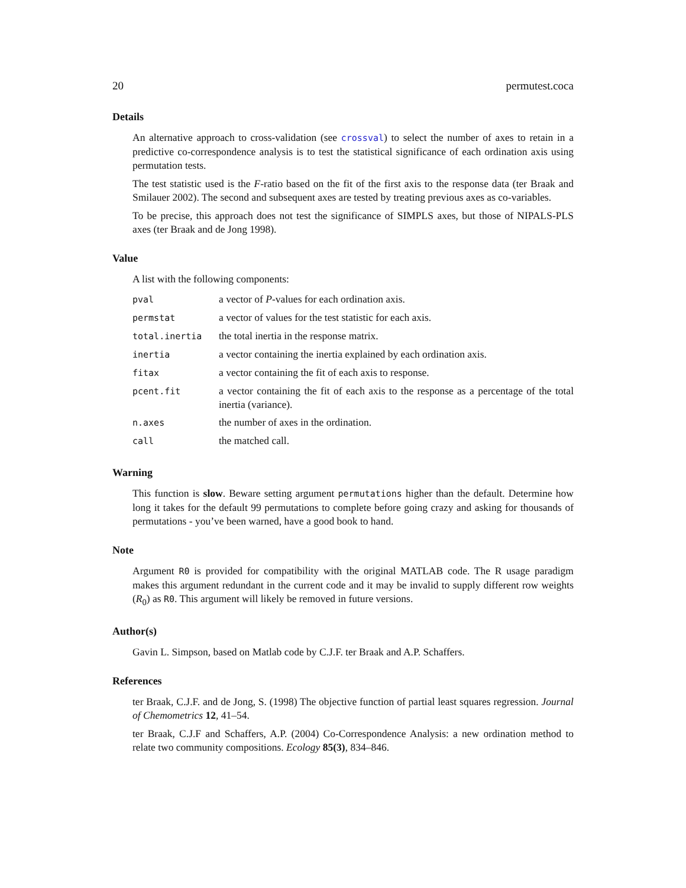20 permutest.coca
Details
An alternative approach to cross-validation (see crossval) to select the number of axes to retain in a predictive co-correspondence analysis is to test the statistical significance of each ordination axis using permutation tests.
The test statistic used is the F-ratio based on the fit of the first axis to the response data (ter Braak and Smilauer 2002). The second and subsequent axes are tested by treating previous axes as co-variables.
To be precise, this approach does not test the significance of SIMPLS axes, but those of NIPALS-PLS axes (ter Braak and de Jong 1998).
Value
A list with the following components:
| pval | a vector of P -values for each ordination axis. |
| permstat | a vector of values for the test statistic for each axis. |
| total.inertia | the total inertia in the response matrix. |
| inertia | a vector containing the inertia explained by each ordination axis. |
| fitax | a vector containing the fit of each axis to response. |
| pcent.fit | a vector containing the fit of each axis to the response as a percentage of the total inertia (variance). |
| n.axes | the number of axes in the ordination. |
| call | the matched call. |
Warning
This function is slow. Beware setting argument permutations higher than the default. Determine how long it takes for the default 99 permutations to complete before going crazy and asking for thousands of permutations - you’ve been warned, have a good book to hand.
Note
Argument R0 is provided for compatibility with the original MATLAB code. The R usage paradigm makes this argument redundant in the current code and it may be invalid to supply different row weights (R<sub>0</sub>) as R0. This argument will likely be removed in future versions.
Author(s)
Gavin L. Simpson, based on Matlab code by C.J.F. ter Braak and A.P. Schaffers.
References
ter Braak, C.J.F. and de Jong, S. (1998) The objective function of partial least squares regression. Journal of Chemometrics 12, 41–54.
ter Braak, C.J.F and Schaffers, A.P. (2004) Co-Correspondence Analysis: a new ordination method to relate two community compositions. Ecology 85(3), 834–846.